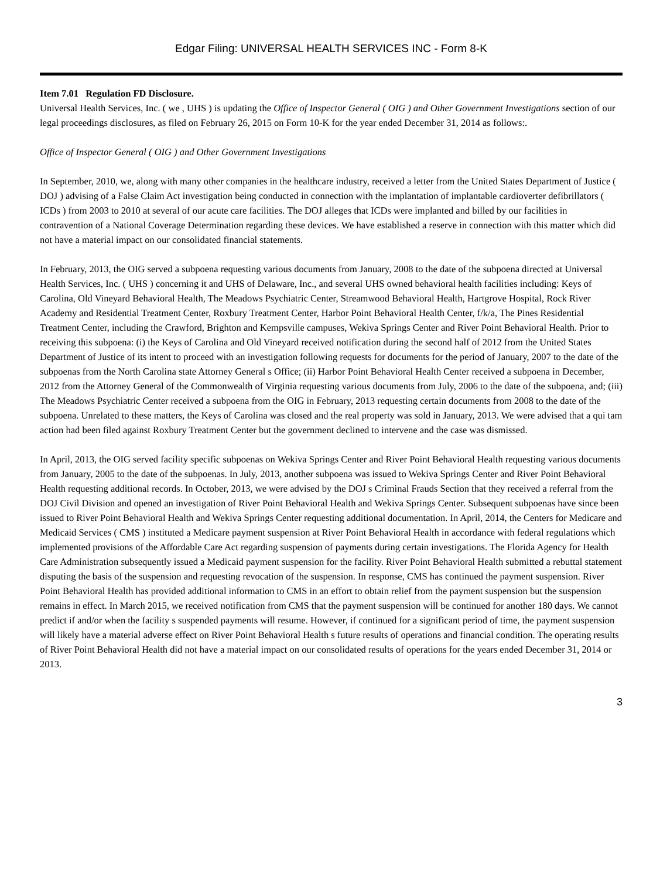Edgar Filing: UNIVERSAL HEALTH SERVICES INC - Form 8-K
Item 7.01 Regulation FD Disclosure.
Universal Health Services, Inc. ( we , UHS ) is updating the Office of Inspector General ( OIG ) and Other Government Investigations section of our legal proceedings disclosures, as filed on February 26, 2015 on Form 10-K for the year ended December 31, 2014 as follows:.
Office of Inspector General ( OIG ) and Other Government Investigations
In September, 2010, we, along with many other companies in the healthcare industry, received a letter from the United States Department of Justice ( DOJ ) advising of a False Claim Act investigation being conducted in connection with the implantation of implantable cardioverter defibrillators ( ICDs ) from 2003 to 2010 at several of our acute care facilities. The DOJ alleges that ICDs were implanted and billed by our facilities in contravention of a National Coverage Determination regarding these devices. We have established a reserve in connection with this matter which did not have a material impact on our consolidated financial statements.
In February, 2013, the OIG served a subpoena requesting various documents from January, 2008 to the date of the subpoena directed at Universal Health Services, Inc. ( UHS ) concerning it and UHS of Delaware, Inc., and several UHS owned behavioral health facilities including: Keys of Carolina, Old Vineyard Behavioral Health, The Meadows Psychiatric Center, Streamwood Behavioral Health, Hartgrove Hospital, Rock River Academy and Residential Treatment Center, Roxbury Treatment Center, Harbor Point Behavioral Health Center, f/k/a, The Pines Residential Treatment Center, including the Crawford, Brighton and Kempsville campuses, Wekiva Springs Center and River Point Behavioral Health. Prior to receiving this subpoena: (i) the Keys of Carolina and Old Vineyard received notification during the second half of 2012 from the United States Department of Justice of its intent to proceed with an investigation following requests for documents for the period of January, 2007 to the date of the subpoenas from the North Carolina state Attorney General s Office; (ii) Harbor Point Behavioral Health Center received a subpoena in December, 2012 from the Attorney General of the Commonwealth of Virginia requesting various documents from July, 2006 to the date of the subpoena, and; (iii) The Meadows Psychiatric Center received a subpoena from the OIG in February, 2013 requesting certain documents from 2008 to the date of the subpoena. Unrelated to these matters, the Keys of Carolina was closed and the real property was sold in January, 2013. We were advised that a qui tam action had been filed against Roxbury Treatment Center but the government declined to intervene and the case was dismissed.
In April, 2013, the OIG served facility specific subpoenas on Wekiva Springs Center and River Point Behavioral Health requesting various documents from January, 2005 to the date of the subpoenas. In July, 2013, another subpoena was issued to Wekiva Springs Center and River Point Behavioral Health requesting additional records. In October, 2013, we were advised by the DOJ s Criminal Frauds Section that they received a referral from the DOJ Civil Division and opened an investigation of River Point Behavioral Health and Wekiva Springs Center. Subsequent subpoenas have since been issued to River Point Behavioral Health and Wekiva Springs Center requesting additional documentation. In April, 2014, the Centers for Medicare and Medicaid Services ( CMS ) instituted a Medicare payment suspension at River Point Behavioral Health in accordance with federal regulations which implemented provisions of the Affordable Care Act regarding suspension of payments during certain investigations. The Florida Agency for Health Care Administration subsequently issued a Medicaid payment suspension for the facility. River Point Behavioral Health submitted a rebuttal statement disputing the basis of the suspension and requesting revocation of the suspension. In response, CMS has continued the payment suspension. River Point Behavioral Health has provided additional information to CMS in an effort to obtain relief from the payment suspension but the suspension remains in effect. In March 2015, we received notification from CMS that the payment suspension will be continued for another 180 days. We cannot predict if and/or when the facility s suspended payments will resume. However, if continued for a significant period of time, the payment suspension will likely have a material adverse effect on River Point Behavioral Health s future results of operations and financial condition. The operating results of River Point Behavioral Health did not have a material impact on our consolidated results of operations for the years ended December 31, 2014 or 2013.
3